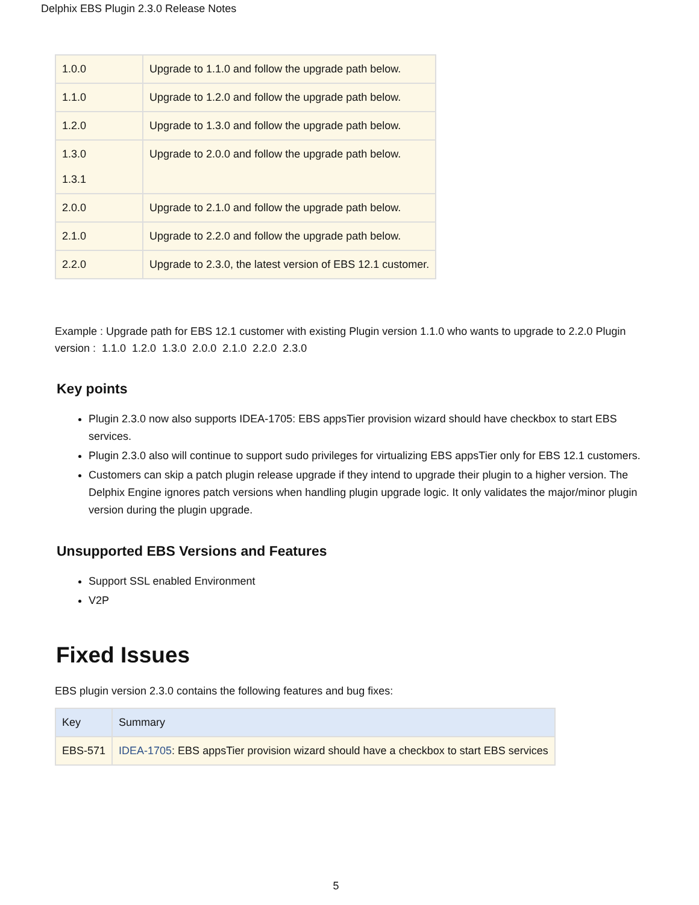Delphix EBS Plugin 2.3.0 Release Notes
| 1.0.0 | Upgrade to 1.1.0 and follow the upgrade path below. |
| 1.1.0 | Upgrade to 1.2.0 and follow the upgrade path below. |
| 1.2.0 | Upgrade to 1.3.0 and follow the upgrade path below. |
| 1.3.0 1.3.1 | Upgrade to 2.0.0 and follow the upgrade path below. |
| 2.0.0 | Upgrade to 2.1.0 and follow the upgrade path below. |
| 2.1.0 | Upgrade to 2.2.0 and follow the upgrade path below. |
| 2.2.0 | Upgrade to 2.3.0, the latest version of EBS 12.1 customer. |
Example : Upgrade path for EBS 12.1 customer with existing Plugin version 1.1.0 who wants to upgrade to 2.2.0 Plugin version : 1.1.0 1.2.0 1.3.0 2.0.0 2.1.0 2.2.0 2.3.0
Key points
Plugin 2.3.0 now also supports IDEA-1705: EBS appsTier provision wizard should have checkbox to start EBS services.
Plugin 2.3.0 also will continue to support sudo privileges for virtualizing EBS appsTier only for EBS 12.1 customers.
Customers can skip a patch plugin release upgrade if they intend to upgrade their plugin to a higher version. The Delphix Engine ignores patch versions when handling plugin upgrade logic. It only validates the major/minor plugin version during the plugin upgrade.
Unsupported EBS Versions and Features
Support SSL enabled Environment
V2P
Fixed Issues
EBS plugin version 2.3.0 contains the following features and bug fixes:
| Key | Summary |
| --- | --- |
| EBS-571 | IDEA-1705 : EBS appsTier provision wizard should have a checkbox to start EBS services |
5